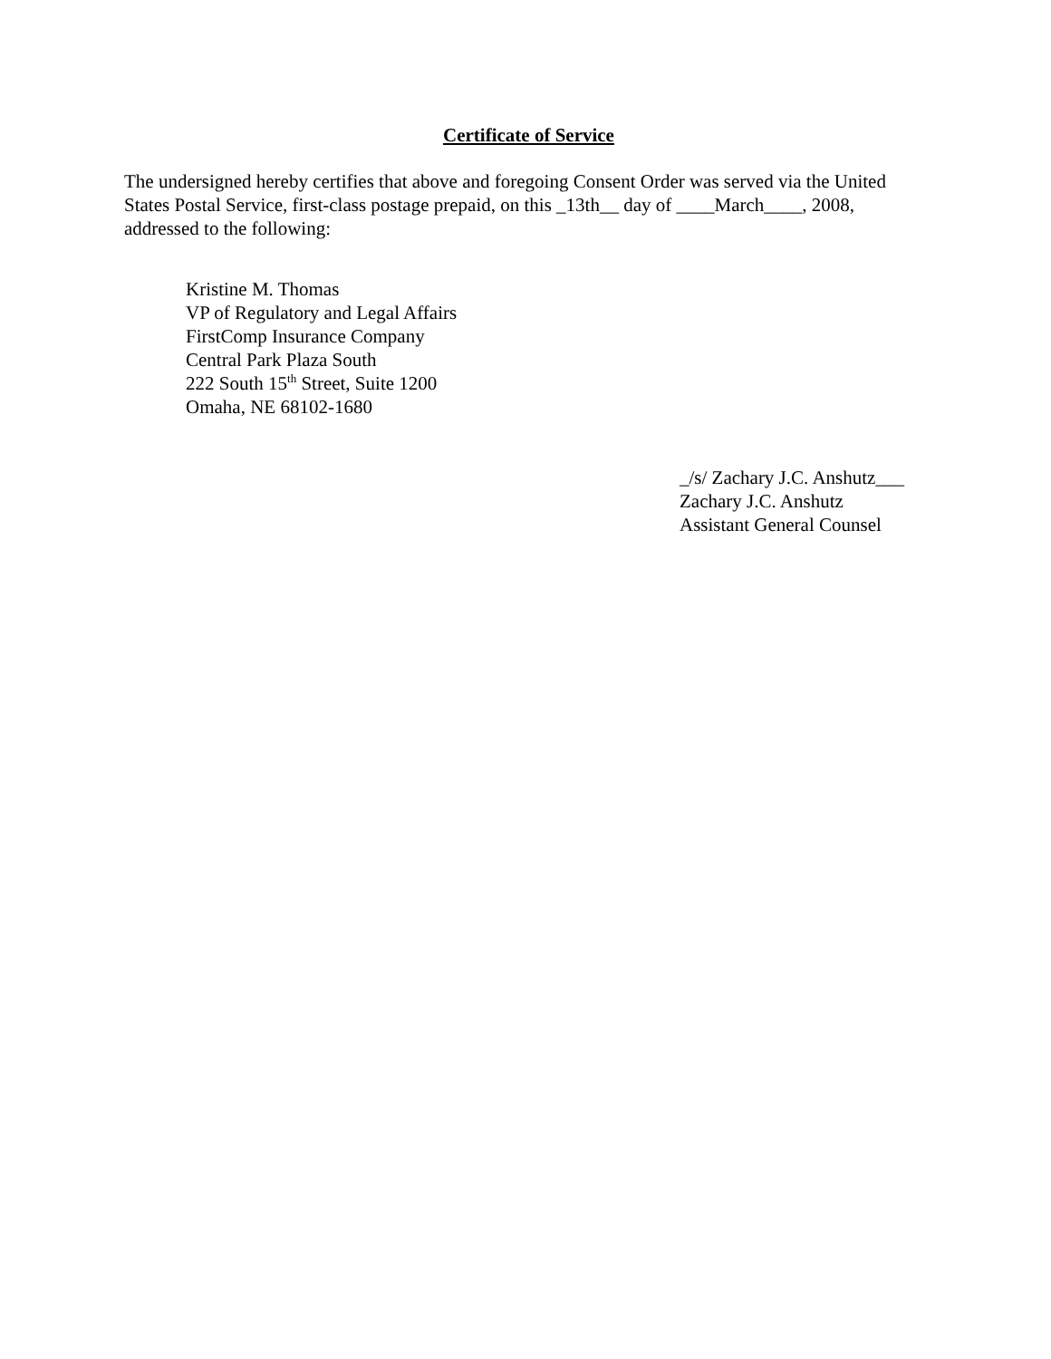Certificate of Service
The undersigned hereby certifies that above and foregoing Consent Order was served via the United States Postal Service, first-class postage prepaid, on this _13th__ day of ____March____, 2008, addressed to the following:
Kristine M. Thomas
VP of Regulatory and Legal Affairs
FirstComp Insurance Company
Central Park Plaza South
222 South 15<sup>th</sup> Street, Suite 1200
Omaha, NE 68102-1680
_/s/ Zachary J.C. Anshutz___
Zachary J.C. Anshutz
Assistant General Counsel